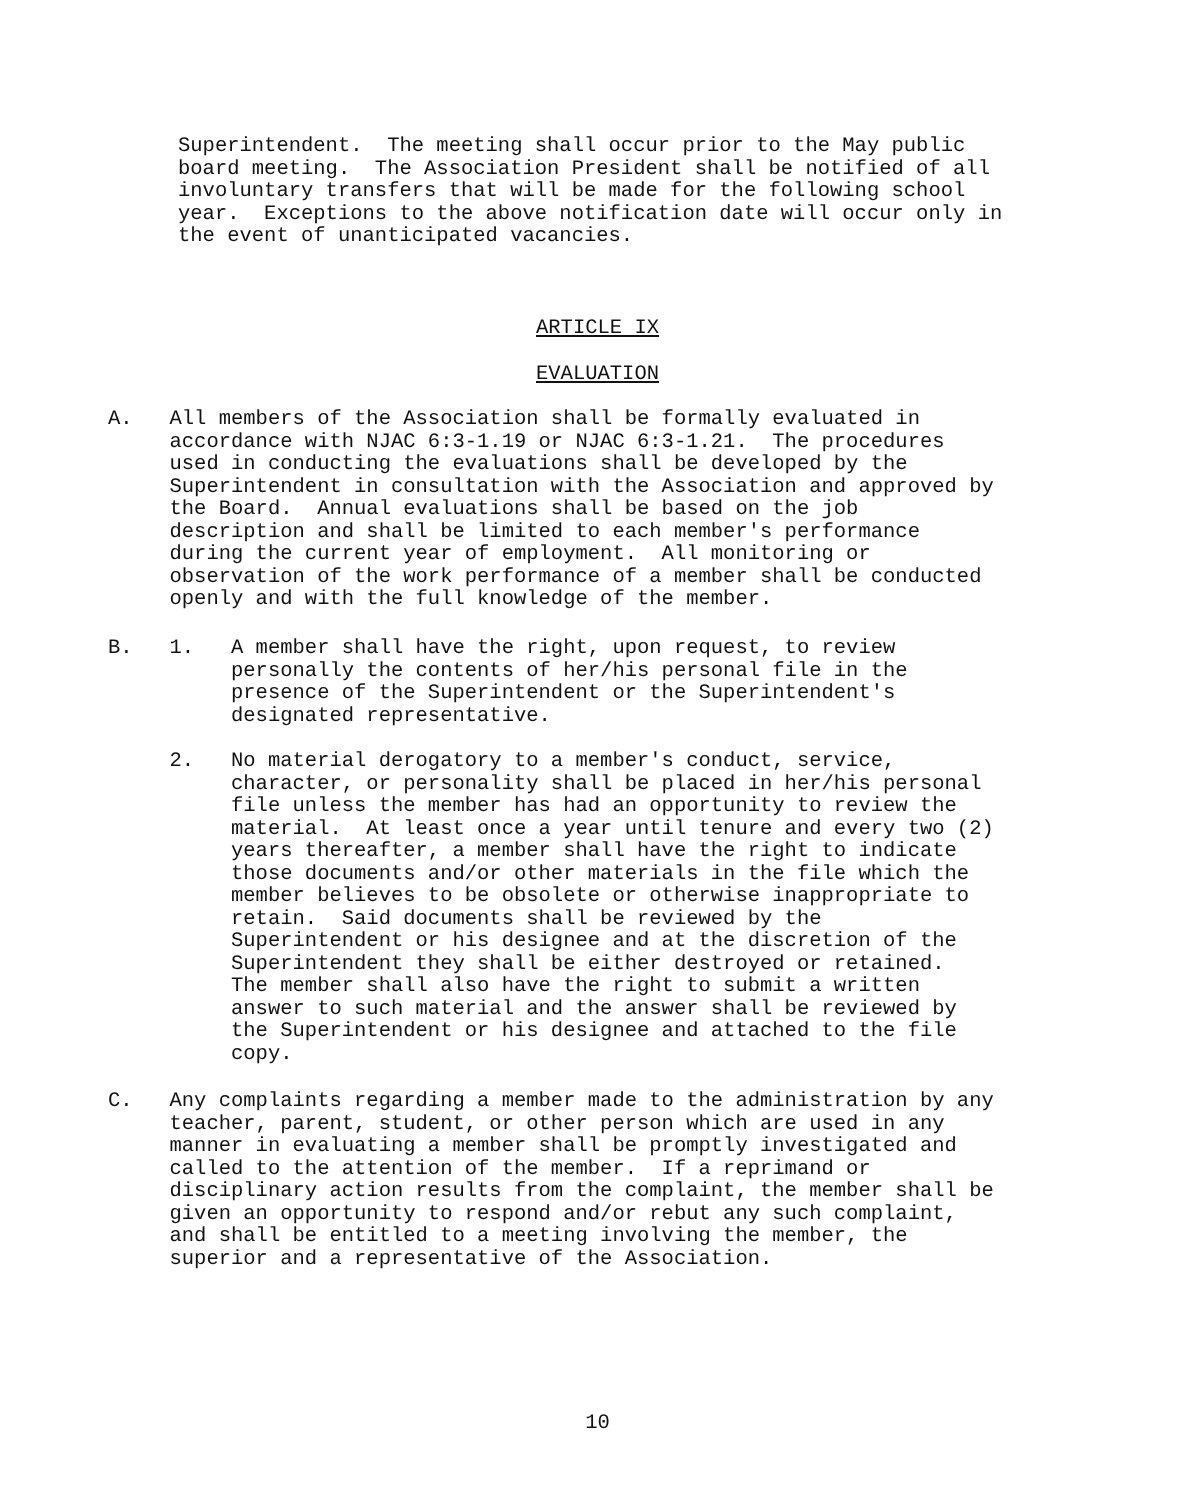Superintendent. The meeting shall occur prior to the May public board meeting. The Association President shall be notified of all involuntary transfers that will be made for the following school year. Exceptions to the above notification date will occur only in the event of unanticipated vacancies.
ARTICLE IX
EVALUATION
A. All members of the Association shall be formally evaluated in accordance with NJAC 6:3-1.19 or NJAC 6:3-1.21. The procedures used in conducting the evaluations shall be developed by the Superintendent in consultation with the Association and approved by the Board. Annual evaluations shall be based on the job description and shall be limited to each member's performance during the current year of employment. All monitoring or observation of the work performance of a member shall be conducted openly and with the full knowledge of the member.
B. 1. A member shall have the right, upon request, to review personally the contents of her/his personal file in the presence of the Superintendent or the Superintendent's designated representative.
2. No material derogatory to a member's conduct, service, character, or personality shall be placed in her/his personal file unless the member has had an opportunity to review the material. At least once a year until tenure and every two (2) years thereafter, a member shall have the right to indicate those documents and/or other materials in the file which the member believes to be obsolete or otherwise inappropriate to retain. Said documents shall be reviewed by the Superintendent or his designee and at the discretion of the Superintendent they shall be either destroyed or retained. The member shall also have the right to submit a written answer to such material and the answer shall be reviewed by the Superintendent or his designee and attached to the file copy.
C. Any complaints regarding a member made to the administration by any teacher, parent, student, or other person which are used in any manner in evaluating a member shall be promptly investigated and called to the attention of the member. If a reprimand or disciplinary action results from the complaint, the member shall be given an opportunity to respond and/or rebut any such complaint, and shall be entitled to a meeting involving the member, the superior and a representative of the Association.
10